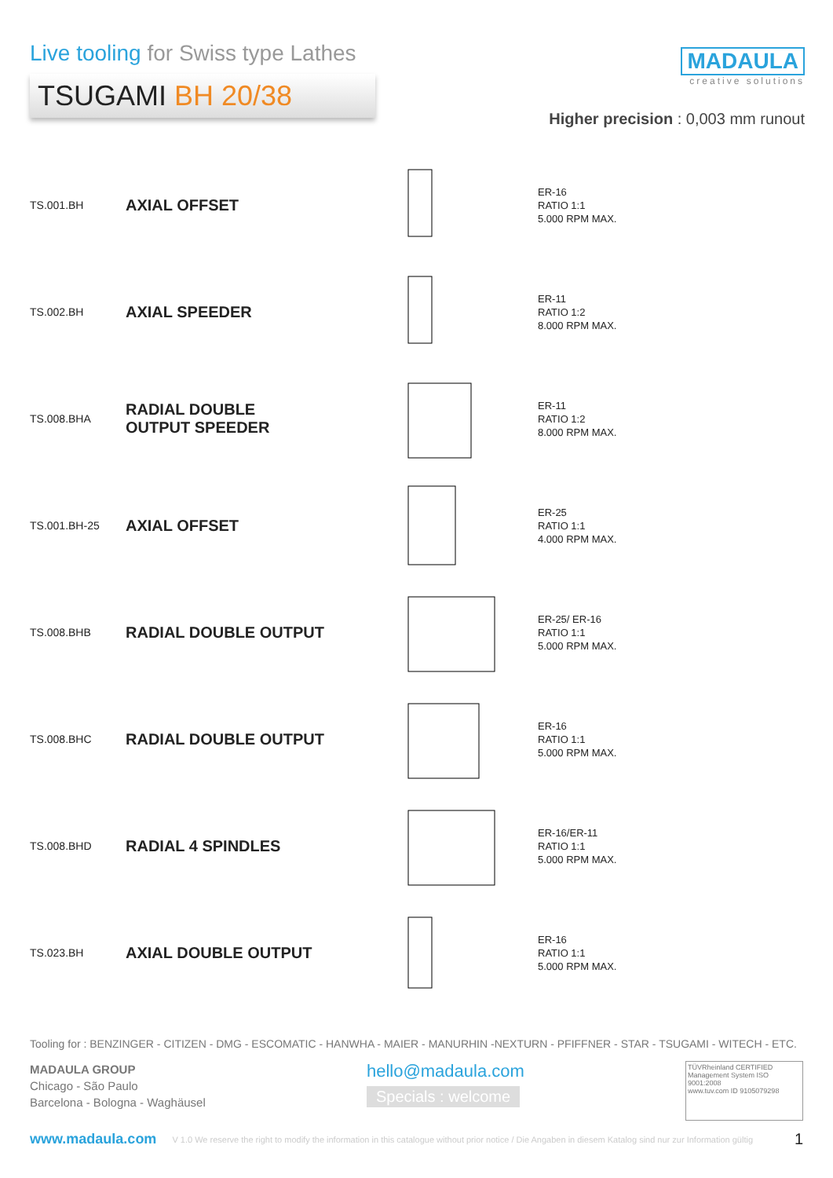Live tooling for Swiss type Lathes
TSUGAMI BH 20/38
MADAULA
creative solutions
Higher precision : 0,003 mm runout
TS.001.BH
AXIAL OFFSET
ER-16
RATIO 1:1
5.000 RPM MAX.
TS.002.BH
AXIAL SPEEDER
ER-11
RATIO 1:2
8.000 RPM MAX.
TS.008.BHA
RADIAL DOUBLE
OUTPUT SPEEDER
ER-11
RATIO 1:2
8.000 RPM MAX.
TS.001.BH-25
AXIAL OFFSET
ER-25
RATIO 1:1
4.000 RPM MAX.
TS.008.BHB
RADIAL DOUBLE OUTPUT
ER-25/ ER-16
RATIO 1:1
5.000 RPM MAX.
TS.008.BHC
RADIAL DOUBLE OUTPUT
ER-16
RATIO 1:1
5.000 RPM MAX.
TS.008.BHD
RADIAL 4 SPINDLES
ER-16/ER-11
RATIO 1:1
5.000 RPM MAX.
TS.023.BH
AXIAL DOUBLE OUTPUT
ER-16
RATIO 1:1
5.000 RPM MAX.
Tooling for : BENZINGER - CITIZEN - DMG - ESCOMATIC - HANWHA - MAIER - MANURHIN -NEXTURN - PFIFFNER - STAR - TSUGAMI - WITECH - ETC.
MADAULA GROUP
Chicago - São Paulo
Barcelona - Bologna - Waghäusel
hello@madaula.com
Specials : welcome
TÜVRheinland CERTIFIED
Management System ISO 9001:2008
www.tuv.com ID 9105079298
www.madaula.com V 1.0 We reserve the right to modify the information in this catalogue without prior notice / Die Angaben in diesem Katalog sind nur zur Information gültig 1